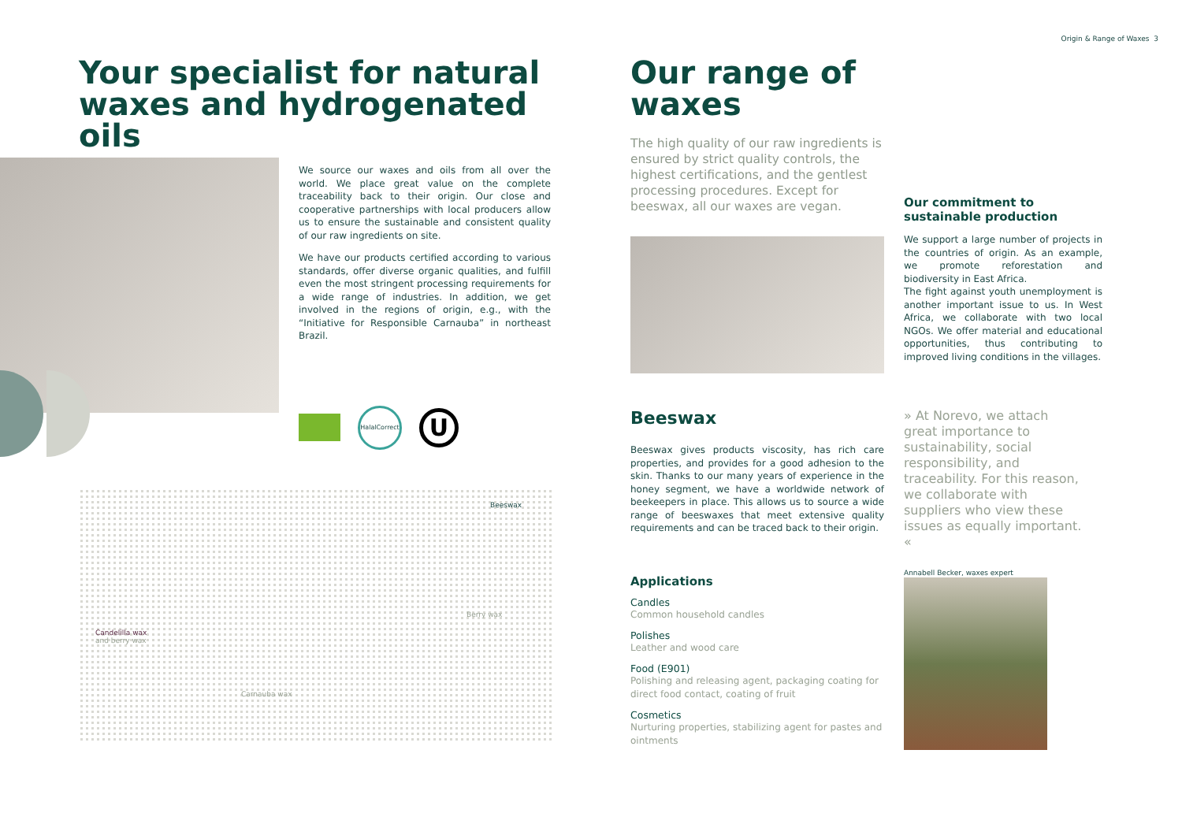Origin & Range of Waxes 3
Your specialist for natural waxes and hydrogenated oils
We source our waxes and oils from all over the world. We place great value on the complete traceability back to their origin. Our close and cooperative partnerships with local producers allow us to ensure the sustainable and consistent quality of our raw ingredients on site.
We have our products certified according to various standards, offer diverse organic qualities, and fulfill even the most stringent processing requirements for a wide range of industries. In addition, we get involved in the regions of origin, e.g., with the “Initiative for Responsible Carnauba” in northeast Brazil.
HalalCorrect
U
Beeswax
Berry wax
Candelilla wax
and berry wax
Carnauba wax
Our range of waxes
The high quality of our raw ingredients is ensured by strict quality controls, the highest certifications, and the gentlest processing procedures. Except for beeswax, all our waxes are vegan.
Our commitment to sustainable production
We support a large number of projects in the countries of origin. As an example, we promote reforestation and biodiversity in East Africa.
The fight against youth unemployment is another important issue to us. In West Africa, we collaborate with two local NGOs. We offer material and educational opportunities, thus contributing to improved living conditions in the villages.
Beeswax
Beeswax gives products viscosity, has rich care properties, and provides for a good adhesion to the skin. Thanks to our many years of experience in the honey segment, we have a worldwide network of beekeepers in place. This allows us to source a wide range of beeswaxes that meet extensive quality requirements and can be traced back to their origin.
Applications
Candles
Common household candles
Polishes
Leather and wood care
Food (E901)
Polishing and releasing agent, packaging coating for direct food contact, coating of fruit
Cosmetics
Nurturing properties, stabilizing agent for pastes and ointments
» At Norevo, we attach great importance to sustainability, social responsibility, and traceability. For this reason, we collaborate with suppliers who view these issues as equally important. «
Annabell Becker, waxes expert